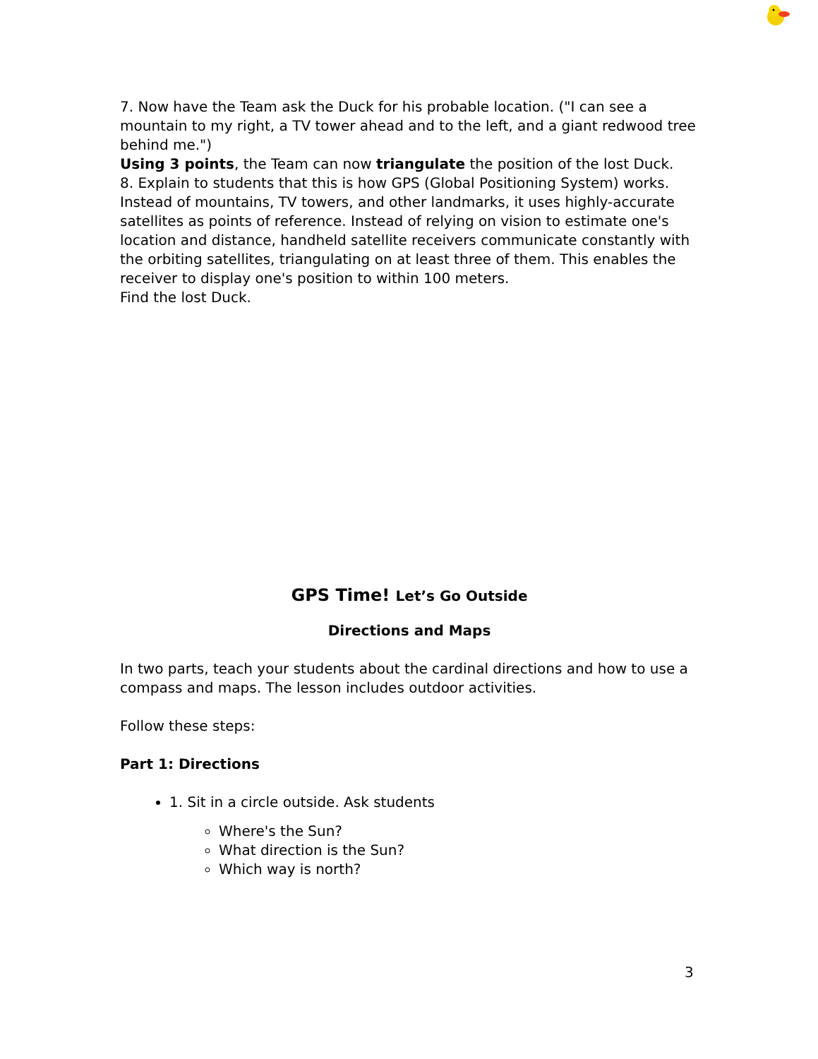7. Now have the Team ask the Duck for his probable location. ("I can see a mountain to my right, a TV tower ahead and to the left, and a giant redwood tree behind me.")
Using 3 points, the Team can now triangulate the position of the lost Duck.
8. Explain to students that this is how GPS (Global Positioning System) works. Instead of mountains, TV towers, and other landmarks, it uses highly-accurate satellites as points of reference. Instead of relying on vision to estimate one's location and distance, handheld satellite receivers communicate constantly with the orbiting satellites, triangulating on at least three of them. This enables the receiver to display one's position to within 100 meters.
Find the lost Duck.
GPS Time! Let’s Go Outside
Directions and Maps
In two parts, teach your students about the cardinal directions and how to use a compass and maps. The lesson includes outdoor activities.
Follow these steps:
Part 1: Directions
1. Sit in a circle outside. Ask students
Where's the Sun?
What direction is the Sun?
Which way is north?
3